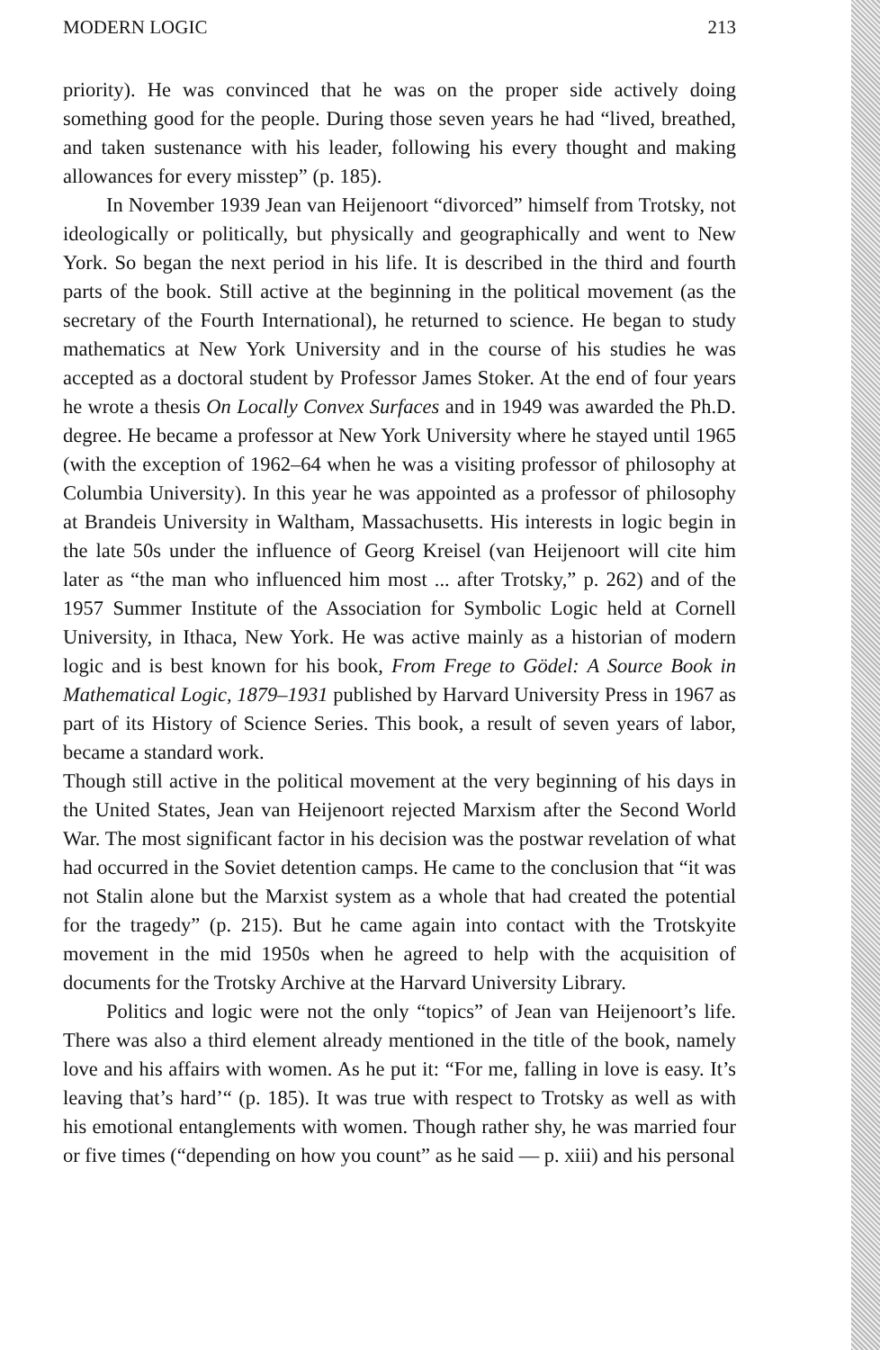MODERN LOGIC 213
priority). He was convinced that he was on the proper side actively doing something good for the people. During those seven years he had “lived, breathed, and taken sustenance with his leader, following his every thought and making allowances for every misstep” (p. 185).
In November 1939 Jean van Heijenoort “divorced” himself from Trotsky, not ideologically or politically, but physically and geographically and went to New York. So began the next period in his life. It is described in the third and fourth parts of the book. Still active at the beginning in the political movement (as the secretary of the Fourth International), he returned to science. He began to study mathematics at New York University and in the course of his studies he was accepted as a doctoral student by Professor James Stoker. At the end of four years he wrote a thesis On Locally Convex Surfaces and in 1949 was awarded the Ph.D. degree. He became a professor at New York University where he stayed until 1965 (with the exception of 1962–64 when he was a visiting professor of philosophy at Columbia University). In this year he was appointed as a professor of philosophy at Brandeis University in Waltham, Massachusetts. His interests in logic begin in the late 50s under the influence of Georg Kreisel (van Heijenoort will cite him later as “the man who influenced him most ... after Trotsky,” p. 262) and of the 1957 Summer Institute of the Association for Symbolic Logic held at Cornell University, in Ithaca, New York. He was active mainly as a historian of modern logic and is best known for his book, From Frege to Gödel: A Source Book in Mathematical Logic, 1879–1931 published by Harvard University Press in 1967 as part of its History of Science Series. This book, a result of seven years of labor, became a standard work.
Though still active in the political movement at the very beginning of his days in the United States, Jean van Heijenoort rejected Marxism after the Second World War. The most significant factor in his decision was the postwar revelation of what had occurred in the Soviet detention camps. He came to the conclusion that “it was not Stalin alone but the Marxist system as a whole that had created the potential for the tragedy” (p. 215). But he came again into contact with the Trotskyite movement in the mid 1950s when he agreed to help with the acquisition of documents for the Trotsky Archive at the Harvard University Library.
Politics and logic were not the only “topics” of Jean van Heijenoort’s life. There was also a third element already mentioned in the title of the book, namely love and his affairs with women. As he put it: “For me, falling in love is easy. It’s leaving that’s hard’“ (p. 185). It was true with respect to Trotsky as well as with his emotional entanglements with women. Though rather shy, he was married four or five times (“depending on how you count” as he said — p. xiii) and his personal